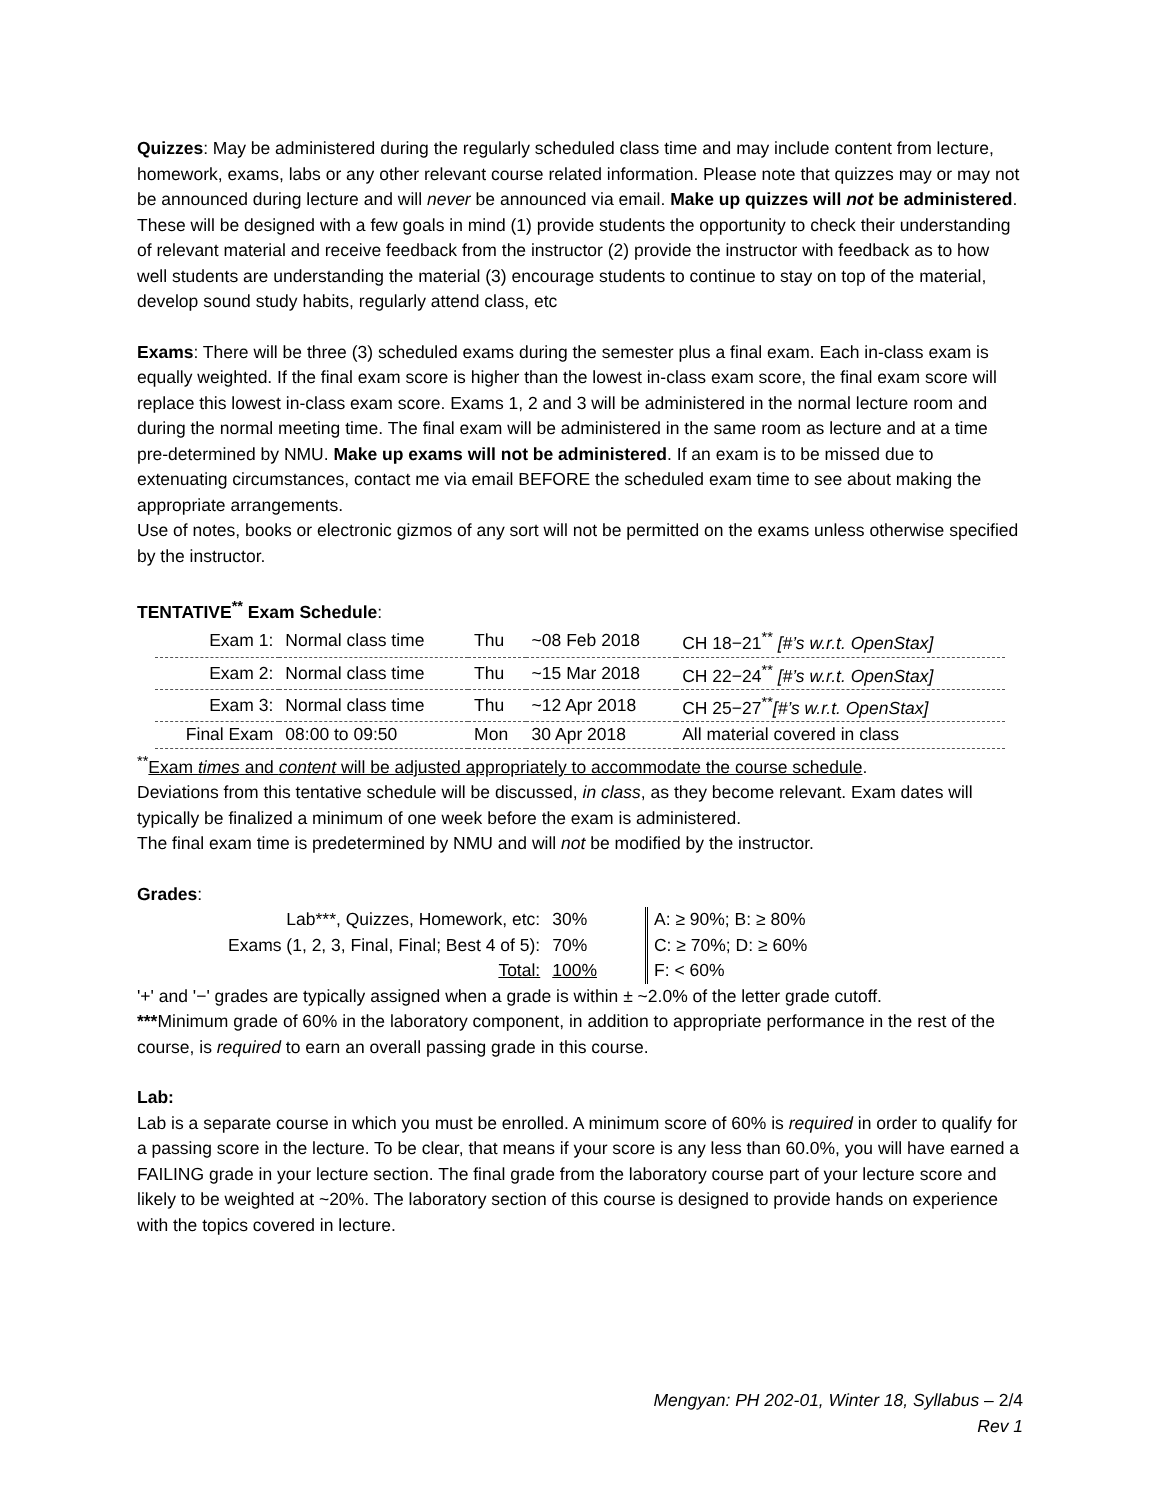Quizzes: May be administered during the regularly scheduled class time and may include content from lecture, homework, exams, labs or any other relevant course related information. Please note that quizzes may or may not be announced during lecture and will never be announced via email. Make up quizzes will not be administered. These will be designed with a few goals in mind (1) provide students the opportunity to check their understanding of relevant material and receive feedback from the instructor (2) provide the instructor with feedback as to how well students are understanding the material (3) encourage students to continue to stay on top of the material, develop sound study habits, regularly attend class, etc
Exams: There will be three (3) scheduled exams during the semester plus a final exam. Each in-class exam is equally weighted. If the final exam score is higher than the lowest in-class exam score, the final exam score will replace this lowest in-class exam score. Exams 1, 2 and 3 will be administered in the normal lecture room and during the normal meeting time. The final exam will be administered in the same room as lecture and at a time pre-determined by NMU. Make up exams will not be administered. If an exam is to be missed due to extenuating circumstances, contact me via email BEFORE the scheduled exam time to see about making the appropriate arrangements.
Use of notes, books or electronic gizmos of any sort will not be permitted on the exams unless otherwise specified by the instructor.
TENTATIVE<sup>**</sup> Exam Schedule:
| Exam 1: | Normal class time | Thu | ~08 Feb 2018 | CH 18−21<sup>**</sup> [#’s w.r.t. OpenStax] |
| Exam 2: | Normal class time | Thu | ~15 Mar 2018 | CH 22−24<sup>**</sup> [#’s w.r.t. OpenStax] |
| Exam 3: | Normal class time | Thu | ~12 Apr 2018 | CH 25−27<sup>**</sup> [#’s w.r.t. OpenStax] |
| Final Exam | 08:00 to 09:50 | Mon | 30 Apr 2018 | All material covered in class |
<sup>**</sup> Exam times and content will be adjusted appropriately to accommodate the course schedule.
Deviations from this tentative schedule will be discussed, in class, as they become relevant. Exam dates will typically be finalized a minimum of one week before the exam is administered.
The final exam time is predetermined by NMU and will not be modified by the instructor.
Grades:
| Lab***, Quizzes, Homework, etc: | 30% | | A: ≥ 90%; B: ≥ 80% |
| Exams (1, 2, 3, Final, Final; Best 4 of 5): | 70% | | C: ≥ 70%; D: ≥ 60% |
| Total: | 100% | | F: < 60% |
'+' and '−' grades are typically assigned when a grade is within ± ~2.0% of the letter grade cutoff.
***Minimum grade of 60% in the laboratory component, in addition to appropriate performance in the rest of the course, is required to earn an overall passing grade in this course.
Lab:
Lab is a separate course in which you must be enrolled. A minimum score of 60% is required in order to qualify for a passing score in the lecture. To be clear, that means if your score is any less than 60.0%, you will have earned a FAILING grade in your lecture section. The final grade from the laboratory course part of your lecture score and likely to be weighted at ~20%. The laboratory section of this course is designed to provide hands on experience with the topics covered in lecture.
Mengyan: PH 202-01, Winter 18, Syllabus – 2/4
Rev 1